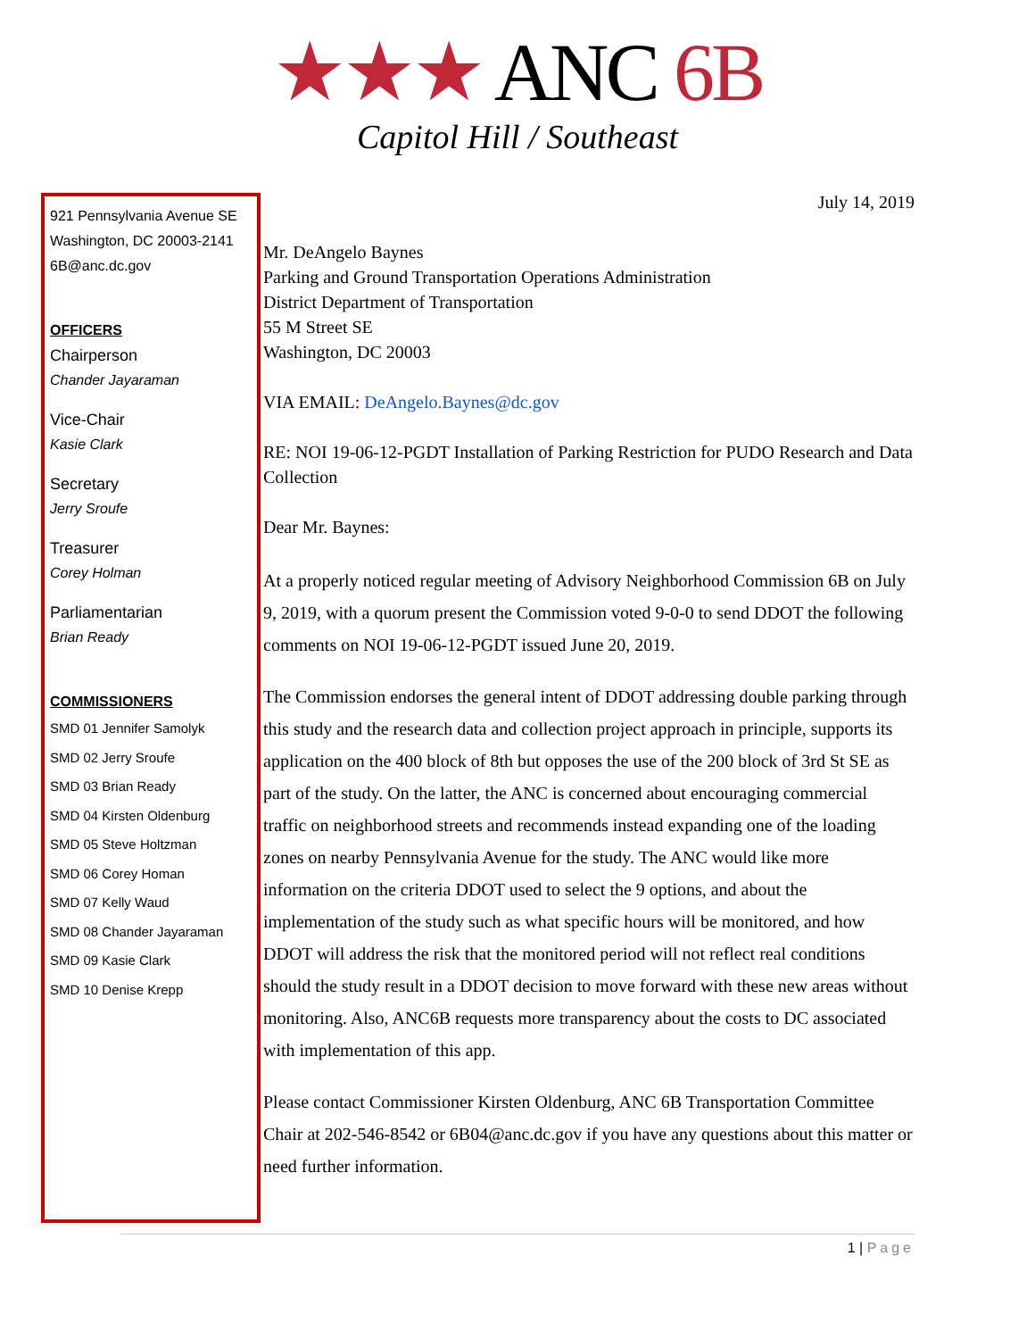★★★ ANC 6B
Capitol Hill / Southeast
921 Pennsylvania Avenue SE
Washington, DC 20003-2141
6B@anc.dc.gov
OFFICERS
Chairperson
Chander Jayaraman
Vice-Chair
Kasie Clark
Secretary
Jerry Sroufe
Treasurer
Corey Holman
Parliamentarian
Brian Ready
COMMISSIONERS
SMD 01 Jennifer Samolyk
SMD 02 Jerry Sroufe
SMD 03 Brian Ready
SMD 04 Kirsten Oldenburg
SMD 05 Steve Holtzman
SMD 06 Corey Homan
SMD 07 Kelly Waud
SMD 08 Chander Jayaraman
SMD 09 Kasie Clark
SMD 10 Denise Krepp
July 14, 2019
Mr. DeAngelo Baynes
Parking and Ground Transportation Operations Administration
District Department of Transportation
55 M Street SE
Washington, DC 20003
VIA EMAIL: DeAngelo.Baynes@dc.gov
RE: NOI 19-06-12-PGDT Installation of Parking Restriction for PUDO Research and Data Collection
Dear Mr. Baynes:
At a properly noticed regular meeting of Advisory Neighborhood Commission 6B on July 9, 2019, with a quorum present the Commission voted 9-0-0 to send DDOT the following comments on NOI 19-06-12-PGDT issued June 20, 2019.
The Commission endorses the general intent of DDOT addressing double parking through this study and the research data and collection project approach in principle, supports its application on the 400 block of 8th but opposes the use of the 200 block of 3rd St SE as part of the study. On the latter, the ANC is concerned about encouraging commercial traffic on neighborhood streets and recommends instead expanding one of the loading zones on nearby Pennsylvania Avenue for the study. The ANC would like more information on the criteria DDOT used to select the 9 options, and about the implementation of the study such as what specific hours will be monitored, and how DDOT will address the risk that the monitored period will not reflect real conditions should the study result in a DDOT decision to move forward with these new areas without monitoring. Also, ANC6B requests more transparency about the costs to DC associated with implementation of this app.
Please contact Commissioner Kirsten Oldenburg, ANC 6B Transportation Committee Chair at 202-546-8542 or 6B04@anc.dc.gov if you have any questions about this matter or need further information.
1 | Page